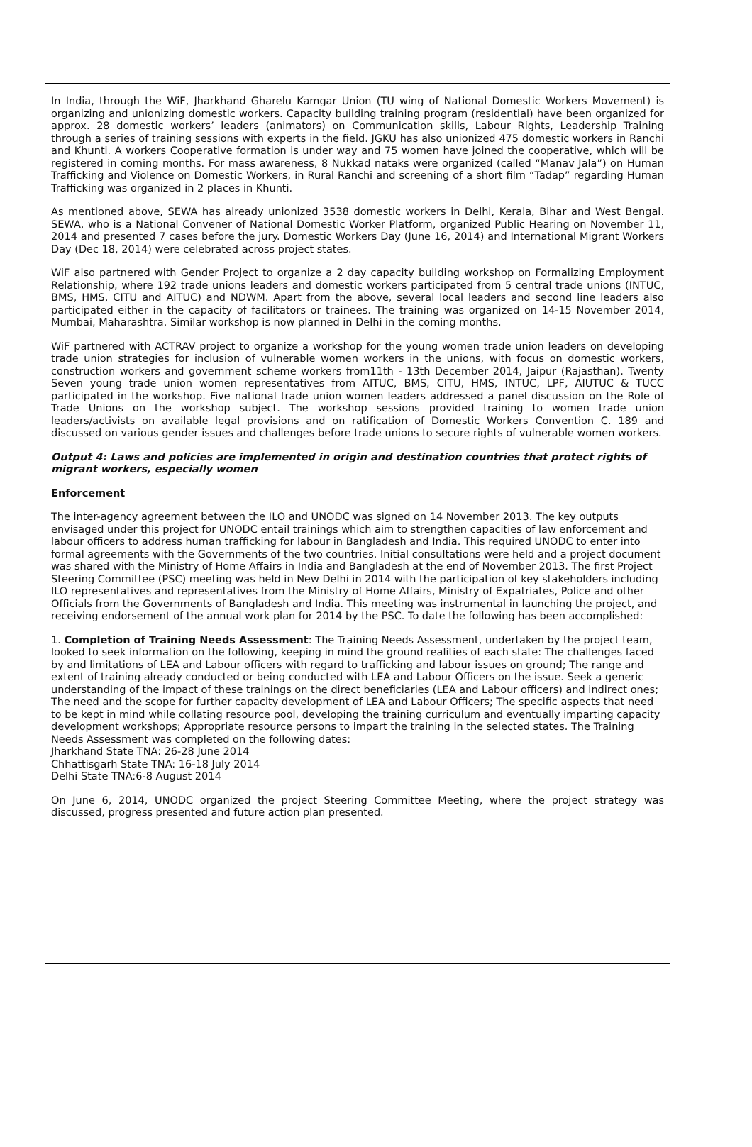In India, through the WiF, Jharkhand Gharelu Kamgar Union (TU wing of National Domestic Workers Movement) is organizing and unionizing domestic workers. Capacity building training program (residential) have been organized for approx. 28 domestic workers’ leaders (animators) on Communication skills, Labour Rights, Leadership Training through a series of training sessions with experts in the field. JGKU has also unionized 475 domestic workers in Ranchi and Khunti. A workers Cooperative formation is under way and 75 women have joined the cooperative, which will be registered in coming months. For mass awareness, 8 Nukkad nataks were organized (called “Manav Jala”) on Human Trafficking and Violence on Domestic Workers, in Rural Ranchi and screening of a short film “Tadap” regarding Human Trafficking was organized in 2 places in Khunti.
As mentioned above, SEWA has already unionized 3538 domestic workers in Delhi, Kerala, Bihar and West Bengal. SEWA, who is a National Convener of National Domestic Worker Platform, organized Public Hearing on November 11, 2014 and presented 7 cases before the jury. Domestic Workers Day (June 16, 2014) and International Migrant Workers Day (Dec 18, 2014) were celebrated across project states.
WiF also partnered with Gender Project to organize a 2 day capacity building workshop on Formalizing Employment Relationship, where 192 trade unions leaders and domestic workers participated from 5 central trade unions (INTUC, BMS, HMS, CITU and AITUC) and NDWM. Apart from the above, several local leaders and second line leaders also participated either in the capacity of facilitators or trainees. The training was organized on 14-15 November 2014, Mumbai, Maharashtra. Similar workshop is now planned in Delhi in the coming months.
WiF partnered with ACTRAV project to organize a workshop for the young women trade union leaders on developing trade union strategies for inclusion of vulnerable women workers in the unions, with focus on domestic workers, construction workers and government scheme workers from11th - 13th December 2014, Jaipur (Rajasthan). Twenty Seven young trade union women representatives from AITUC, BMS, CITU, HMS, INTUC, LPF, AIUTUC & TUCC participated in the workshop. Five national trade union women leaders addressed a panel discussion on the Role of Trade Unions on the workshop subject. The workshop sessions provided training to women trade union leaders/activists on available legal provisions and on ratification of Domestic Workers Convention C. 189 and discussed on various gender issues and challenges before trade unions to secure rights of vulnerable women workers.
Output 4: Laws and policies are implemented in origin and destination countries that protect rights of migrant workers, especially women
Enforcement
The inter-agency agreement between the ILO and UNODC was signed on 14 November 2013. The key outputs envisaged under this project for UNODC entail trainings which aim to strengthen capacities of law enforcement and labour officers to address human trafficking for labour in Bangladesh and India. This required UNODC to enter into formal agreements with the Governments of the two countries. Initial consultations were held and a project document was shared with the Ministry of Home Affairs in India and Bangladesh at the end of November 2013. The first Project Steering Committee (PSC) meeting was held in New Delhi in 2014 with the participation of key stakeholders including ILO representatives and representatives from the Ministry of Home Affairs, Ministry of Expatriates, Police and other Officials from the Governments of Bangladesh and India. This meeting was instrumental in launching the project, and receiving endorsement of the annual work plan for 2014 by the PSC. To date the following has been accomplished:
1. Completion of Training Needs Assessment: The Training Needs Assessment, undertaken by the project team, looked to seek information on the following, keeping in mind the ground realities of each state: The challenges faced by and limitations of LEA and Labour officers with regard to trafficking and labour issues on ground; The range and extent of training already conducted or being conducted with LEA and Labour Officers on the issue. Seek a generic understanding of the impact of these trainings on the direct beneficiaries (LEA and Labour officers) and indirect ones; The need and the scope for further capacity development of LEA and Labour Officers; The specific aspects that need to be kept in mind while collating resource pool, developing the training curriculum and eventually imparting capacity development workshops; Appropriate resource persons to impart the training in the selected states. The Training Needs Assessment was completed on the following dates:
Jharkhand State TNA: 26-28 June 2014
Chhattisgarh State TNA: 16-18 July 2014
Delhi State TNA:6-8 August 2014
On June 6, 2014, UNODC organized the project Steering Committee Meeting, where the project strategy was discussed, progress presented and future action plan presented.